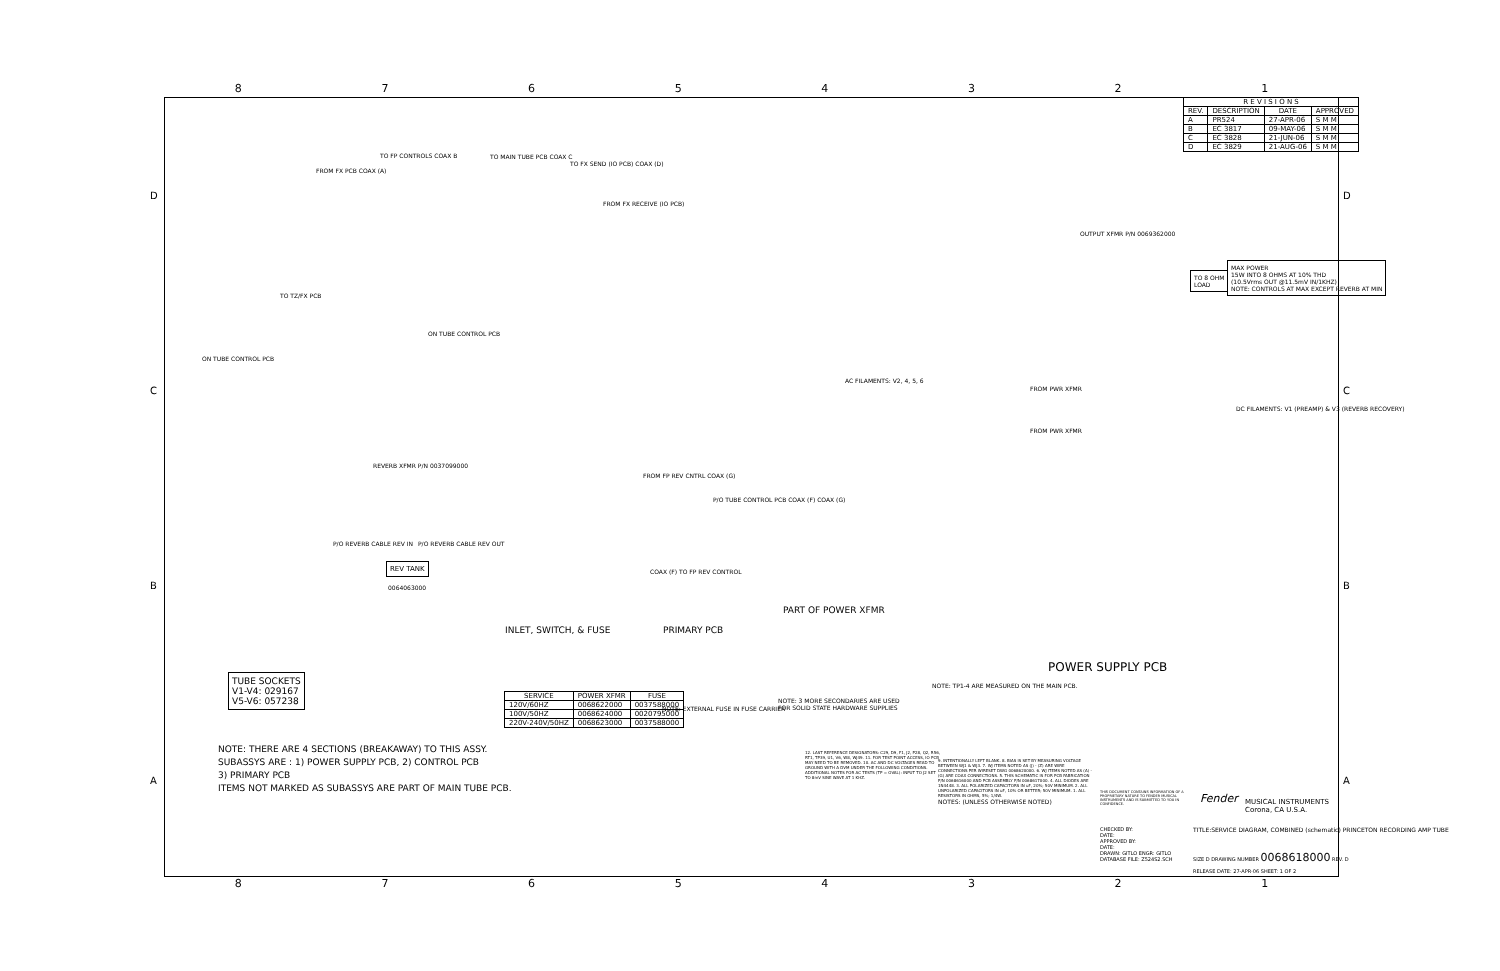87654321
| R E V I S I O N S | | | |
| --- | --- | --- | --- |
| REV. | DESCRIPTION | DATE | APPROVED |
| A | PR524 | 27-APR-06 | S M M |
| B | EC 3817 | 09-MAY-06 | S M M |
| C | EC 3828 | 21-JUN-06 | S M M |
| D | EC 3829 | 21-AUG-06 | S M M |
TO FP CONTROLS COAX B TO MAIN TUBE PCB COAX C
TO FX SEND (IO PCB) COAX (D)
FROM FX PCB COAX (A)
FROM FX RECEIVE (IO PCB)
TO TZ/FX PCB
ON TUBE CONTROL PCB
ON TUBE CONTROL PCB
OUTPUT XFMR P/N 0069362000
MAX POWER
15W INTO 8 OHMS AT 10% THD
(10.5Vrms OUT @11.5mV IN/1KHZ)
NOTE: CONTROLS AT MAX EXCEPT REVERB AT MIN
TO 8 OHM
LOAD
AC FILAMENTS: V2, 4, 5, 6
FROM PWR XFMR
FROM PWR XFMR
DC FILAMENTS: V1 (PREAMP) & V3 (REVERB RECOVERY)
REVERB XFMR P/N 0037099000
P/O REVERB CABLE REV IN P/O REVERB CABLE REV OUT
REV TANK
0064063000
FROM FP REV CNTRL COAX (G)
P/O TUBE CONTROL PCB COAX (F) COAX (G)
COAX (F) TO FP REV CONTROL
INLET, SWITCH, & FUSE PRIMARY PCB
PART OF POWER XFMR
POWER SUPPLY PCB
NOTE: TP1-4 ARE MEASURED ON THE MAIN PCB.
TUBE SOCKETS
V1-V4: 029167
V5-V6: 057238
| SERVICE | POWER XFMR | FUSE |
| --- | --- | --- |
| 120V/60HZ | 0068622000 | 0037588000 |
| 100V/50HZ | 0068624000 | 0020795000 |
| 220V-240V/50HZ | 0068623000 | 0037588000 |
NOTE: EXTERNAL FUSE IN FUSE CARRIER
NOTE: 3 MORE SECONDARIES ARE USED FOR SOLID STATE HARDWARE SUPPLIES
NOTE: THERE ARE 4 SECTIONS (BREAKAWAY) TO THIS ASSY.
SUBASSYS ARE : 1) POWER SUPPLY PCB, 2) CONTROL PCB
3) PRIMARY PCB
ITEMS NOT MARKED AS SUBASSYS ARE PART OF MAIN TUBE PCB.
12. LAST REFERENCE DESIGNATORS: C29, D9, F1, J2, P28, Q2, R56, RT1, TP39, U1, V6, W8, WJ49. 11. FOR TEST POINT ACCESS, IO PCB MAY NEED TO BE REMOVED. 10. AC AND DC VOLTAGES READ TO GROUND WITH A DVM UNDER THE FOLLOWING CONDITIONS. ADDITIONAL NOTES FOR AC TESTS (TP = OVAL): INPUT TO J2 SET TO 8mV SINE WAVE AT 1 KHZ.
9. INTENTIONALLY LEFT BLANK. 8. BIAS IS SET BY MEASURING VOLTAGE BETWEEN WJ1 & WJ3. 7. WJ ITEMS NOTED AS (J) - (Z) ARE WIRE CONNECTIONS PER WIRESET DWG 0068620000. 6. WJ ITEMS NOTED AS (A) - (G) ARE COAX CONNECTIONS. 5. THIS SCHEMATIC IS FOR PCB FABRICATION P/N 0068616000 AND PCB ASSEMBLY P/N 0068617000. 4. ALL DIODES ARE 1N4448. 3. ALL POLARIZED CAPACITORS IN uF, 20%; 50V MINIMUM. 2. ALL UNPOLARIZED CAPACITORS IN uF, 10% OR BETTER; 50V MINIMUM. 1. ALL RESISTORS IN OHMS, 5%; 1/4W.
NOTES: (UNLESS OTHERWISE NOTED)
THIS DOCUMENT CONTAINS INFORMATION OF A PROPRIETARY NATURE TO FENDER MUSICAL INSTRUMENTS AND IS SUBMITTED TO YOU IN CONFIDENCE.
CHECKED BY:
DATE:
APPROVED BY:
DATE:
DRAWN: GITLO ENGR: GITLO
DATABASE FILE: Z524S2.SCH
Fender
MUSICAL INSTRUMENTS
Corona, CA U.S.A.
TITLE:SERVICE DIAGRAM, COMBINED (schematic) PRINCETON RECORDING AMP TUBE
SIZE D DRAWING NUMBER 0068618000 REV. D
RELEASE DATE: 27-APR-06 SHEET: 1 OF 2
87654321
D
C
B
A
D
C
B
A